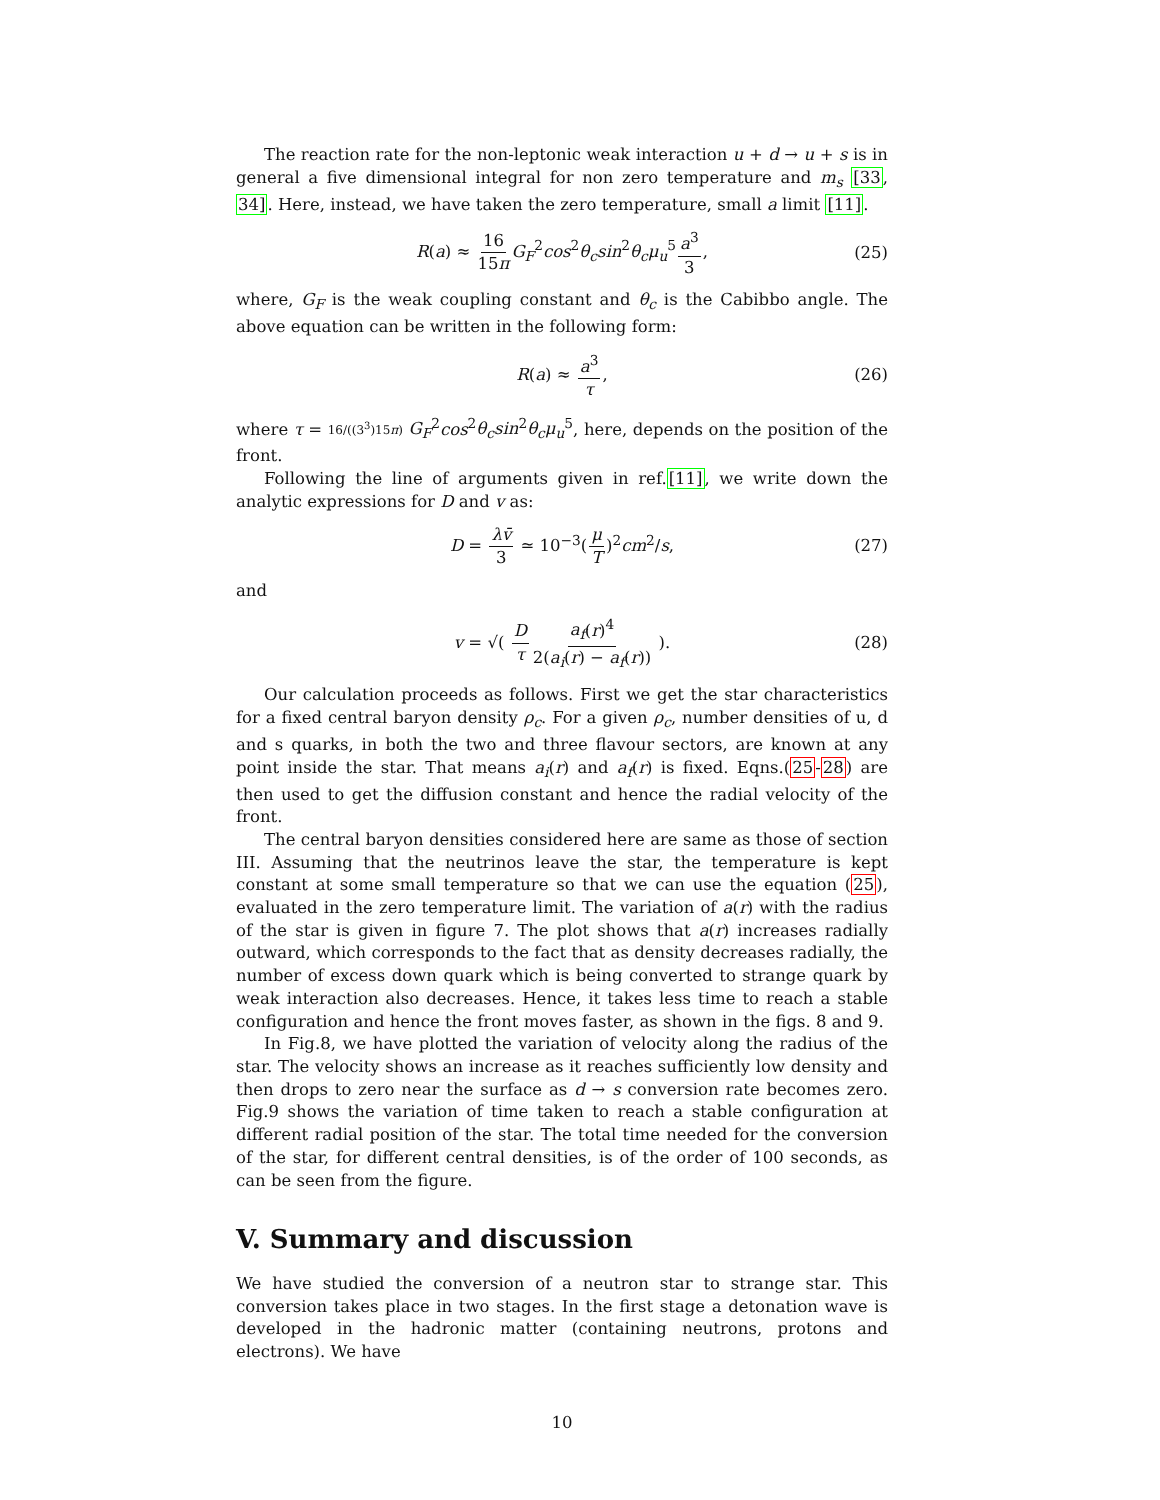The reaction rate for the non-leptonic weak interaction u + d → u + s is in general a five dimensional integral for non zero temperature and m<sub>s</sub> [33, 34]. Here, instead, we have taken the zero temperature, small a limit [11].
R(a) ≈ 16 15π G<sub>F</sub><sup>2</sup>cos<sup>2</sup>θ<sub>c</sub>sin<sup>2</sup>θ<sub>c</sub>μ<sub>u</sub><sup>5</sup>a<sup>3</sup> 3, (25)
where, G<sub>F</sub> is the weak coupling constant and θ<sub>c</sub> is the Cabibbo angle. The above equation can be written in the following form:
R(a) ≈ a<sup>3</sup> τ, (26)
where τ = 16/((3<sup>3</sup>)15π) G<sub>F</sub><sup>2</sup>cos<sup>2</sup>θ<sub>c</sub>sin<sup>2</sup>θ<sub>c</sub>μ<sub>u</sub><sup>5</sup>, here, depends on the position of the front.
Following the line of arguments given in ref.[11], we write down the analytic expressions for D and v as:
D = λv̄ 3 ≃ 10<sup>−3</sup>(μ T)<sup>2</sup>cm<sup>2</sup>/s, (27)
and
v = √( D τ a<sub>f</sub>(r)<sup>4</sup> 2(a<sub>i</sub>(r) − a<sub>f</sub>(r)) ). (28)
Our calculation proceeds as follows. First we get the star characteristics for a fixed central baryon density ρ<sub>c</sub>. For a given ρ<sub>c</sub>, number densities of u, d and s quarks, in both the two and three flavour sectors, are known at any point inside the star. That means a<sub>i</sub>(r) and a<sub>f</sub>(r) is fixed. Eqns.(25-28) are then used to get the diffusion constant and hence the radial velocity of the front.
The central baryon densities considered here are same as those of section III. Assuming that the neutrinos leave the star, the temperature is kept constant at some small temperature so that we can use the equation (25), evaluated in the zero temperature limit. The variation of a(r) with the radius of the star is given in figure 7. The plot shows that a(r) increases radially outward, which corresponds to the fact that as density decreases radially, the number of excess down quark which is being converted to strange quark by weak interaction also decreases. Hence, it takes less time to reach a stable configuration and hence the front moves faster, as shown in the figs. 8 and 9.
In Fig.8, we have plotted the variation of velocity along the radius of the star. The velocity shows an increase as it reaches sufficiently low density and then drops to zero near the surface as d → s conversion rate becomes zero. Fig.9 shows the variation of time taken to reach a stable configuration at different radial position of the star. The total time needed for the conversion of the star, for different central densities, is of the order of 100 seconds, as can be seen from the figure.
V. Summary and discussion
We have studied the conversion of a neutron star to strange star. This conversion takes place in two stages. In the first stage a detonation wave is developed in the hadronic matter (containing neutrons, protons and electrons). We have
10